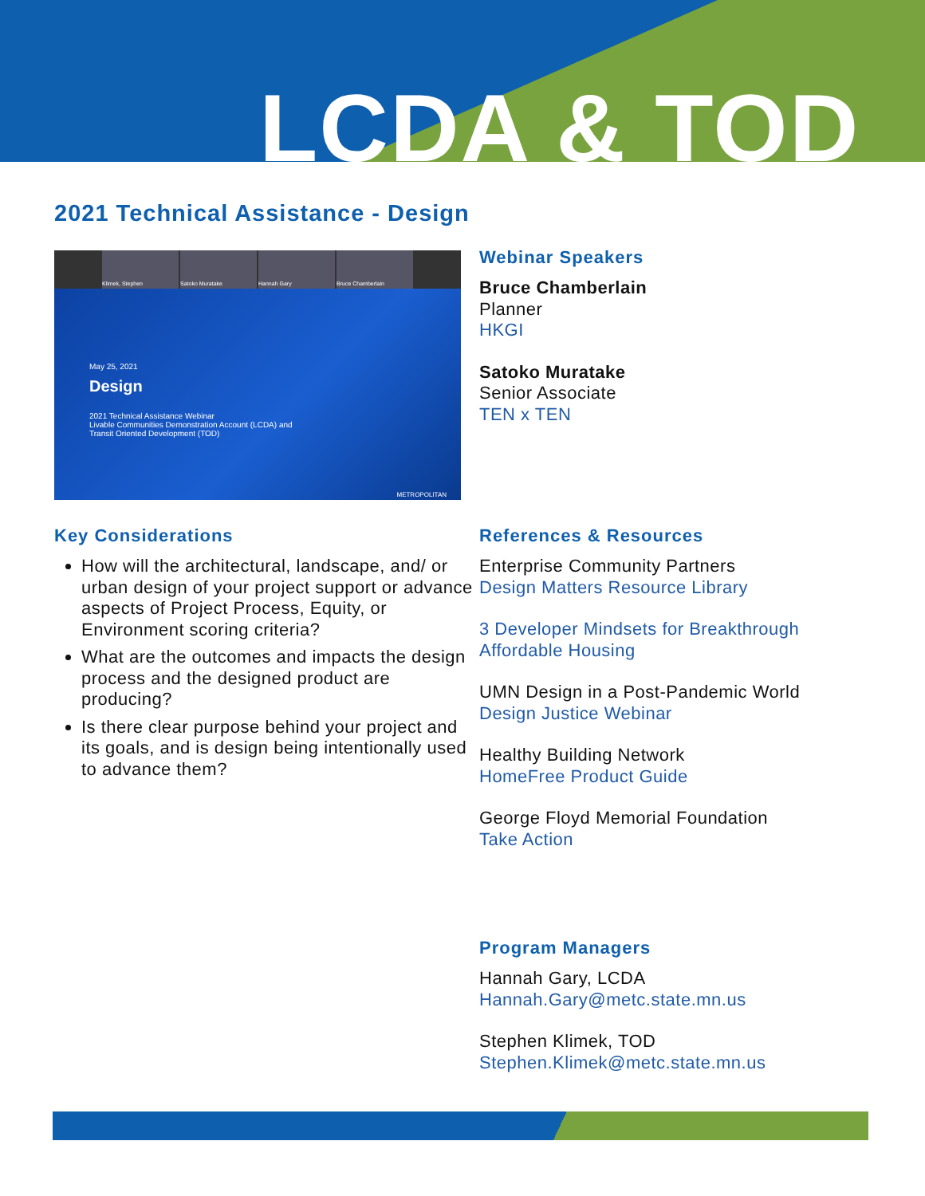LCDA & TOD
2021 Technical Assistance - Design
Klimek, Stephen Satoko Muratake Hannah Gary Bruce Chamberlain
May 25, 2021
Design
2021 Technical Assistance Webinar
Livable Communities Demonstration Account (LCDA) and
Transit Oriented Development (TOD)
METROPOLITAN
Webinar Speakers
Bruce Chamberlain
Planner
HKGI
Satoko Muratake
Senior Associate
TEN x TEN
Key Considerations
How will the architectural, landscape, and/ or urban design of your project support or advance aspects of Project Process, Equity, or Environment scoring criteria?
What are the outcomes and impacts the design process and the designed product are producing?
Is there clear purpose behind your project and its goals, and is design being intentionally used to advance them?
References & Resources
Enterprise Community Partners
Design Matters Resource Library
3 Developer Mindsets for Breakthrough Affordable Housing
UMN Design in a Post-Pandemic World
Design Justice Webinar
Healthy Building Network
HomeFree Product Guide
George Floyd Memorial Foundation
Take Action
Program Managers
Hannah Gary, LCDA
Hannah.Gary@metc.state.mn.us
Stephen Klimek, TOD
Stephen.Klimek@metc.state.mn.us